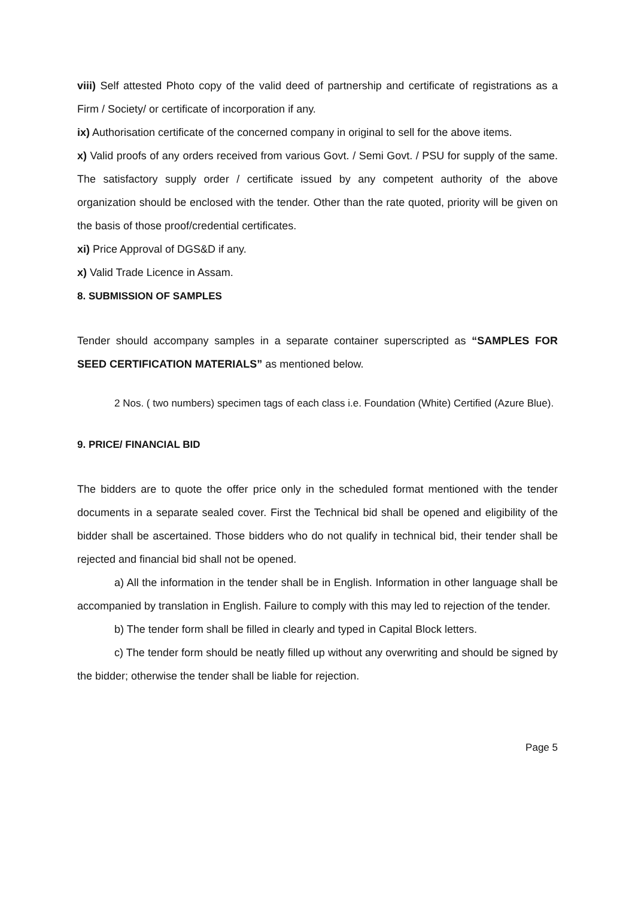viii) Self attested Photo copy of the valid deed of partnership and certificate of registrations as a Firm / Society/ or certificate of incorporation if any.
ix) Authorisation certificate of the concerned company in original to sell for the above items.
x) Valid proofs of any orders received from various Govt. / Semi Govt. / PSU for supply of the same. The satisfactory supply order / certificate issued by any competent authority of the above organization should be enclosed with the tender. Other than the rate quoted, priority will be given on the basis of those proof/credential certificates.
xi) Price Approval of DGS&D if any.
x) Valid Trade Licence in Assam.
8. SUBMISSION OF SAMPLES
Tender should accompany samples in a separate container superscripted as “SAMPLES FOR SEED CERTIFICATION MATERIALS” as mentioned below.
2 Nos. ( two numbers) specimen tags of each class i.e. Foundation (White) Certified (Azure Blue).
9. PRICE/ FINANCIAL BID
The bidders are to quote the offer price only in the scheduled format mentioned with the tender documents in a separate sealed cover. First the Technical bid shall be opened and eligibility of the bidder shall be ascertained. Those bidders who do not qualify in technical bid, their tender shall be rejected and financial bid shall not be opened.
a) All the information in the tender shall be in English. Information in other language shall be accompanied by translation in English. Failure to comply with this may led to rejection of the tender.
b) The tender form shall be filled in clearly and typed in Capital Block letters.
c) The tender form should be neatly filled up without any overwriting and should be signed by the bidder; otherwise the tender shall be liable for rejection.
Page 5